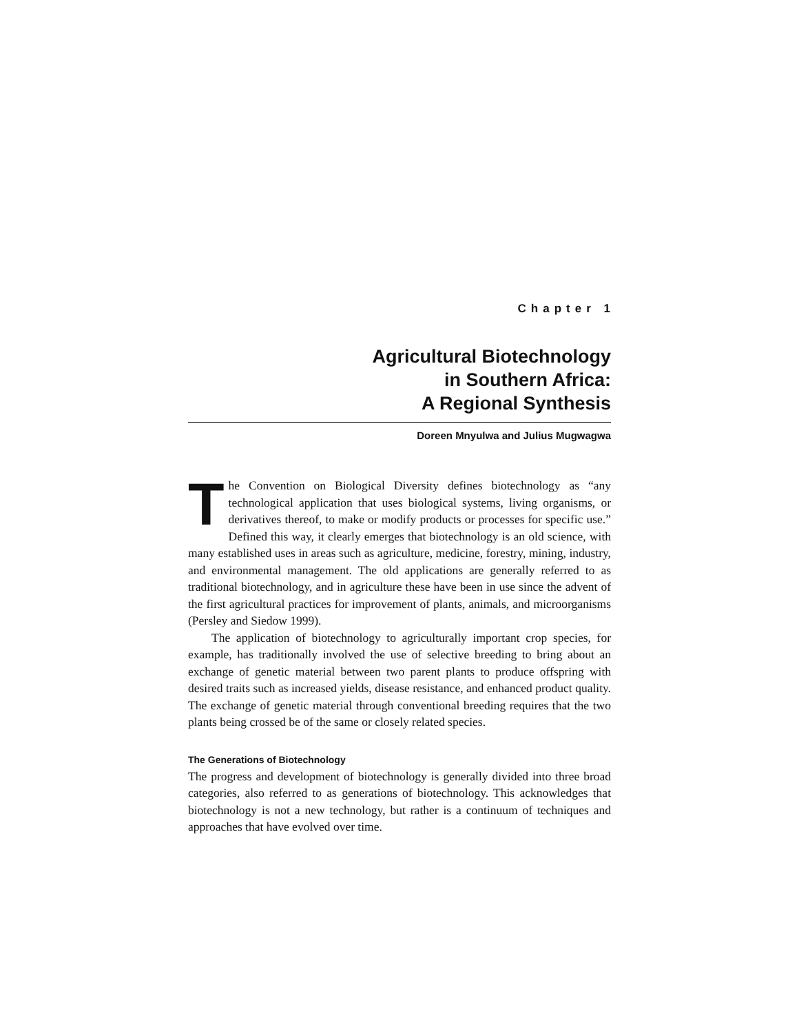Chapter 1
Agricultural Biotechnology
in Southern Africa:
A Regional Synthesis
Doreen Mnyulwa and Julius Mugwagwa
The Convention on Biological Diversity defines biotechnology as “any technological application that uses biological systems, living organisms, or derivatives thereof, to make or modify products or processes for specific use.” Defined this way, it clearly emerges that biotechnology is an old science, with many established uses in areas such as agriculture, medicine, forestry, mining, industry, and environmental management. The old applications are generally referred to as traditional biotechnology, and in agriculture these have been in use since the advent of the first agricultural practices for improvement of plants, animals, and microorganisms (Persley and Siedow 1999).
The application of biotechnology to agriculturally important crop species, for example, has traditionally involved the use of selective breeding to bring about an exchange of genetic material between two parent plants to produce offspring with desired traits such as increased yields, disease resistance, and enhanced product quality. The exchange of genetic material through conventional breeding requires that the two plants being crossed be of the same or closely related species.
The Generations of Biotechnology
The progress and development of biotechnology is generally divided into three broad categories, also referred to as generations of biotechnology. This acknowledges that biotechnology is not a new technology, but rather is a continuum of techniques and approaches that have evolved over time.